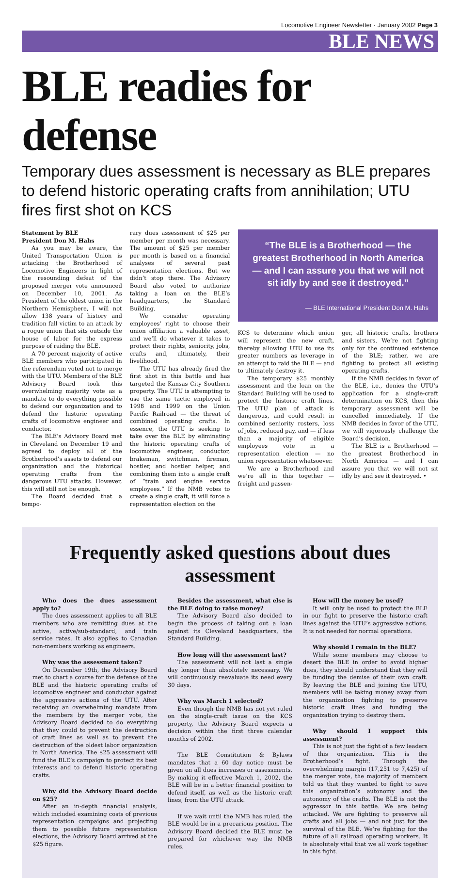Locomotive Engineer Newsletter · January 2002 Page 3
BLE NEWS
BLE readies for defense
Temporary dues assessment is necessary as BLE prepares to defend historic operating crafts from annihilation; UTU fires first shot on KCS
Statement by BLE
President Don M. Hahs
As you may be aware, the United Transportation Union is attacking the Brotherhood of Locomotive Engineers in light of the resounding defeat of the proposed merger vote announced on December 10, 2001. As President of the oldest union in the Northern Hemisphere, I will not allow 138 years of history and tradition fall victim to an attack by a rogue union that sits outside the house of labor for the express purpose of raiding the BLE.
A 70 percent majority of active BLE members who participated in the referendum voted not to merge with the UTU. Members of the BLE Advisory Board took this overwhelming majority vote as a mandate to do everything possible to defend our organization and to defend the historic operating crafts of locomotive engineer and conductor.
The BLE’s Advisory Board met in Cleveland on December 19 and agreed to deploy all of the Brotherhood’s assets to defend our organization and the historical operating crafts from the dangerous UTU attacks. However, this will still not be enough.
The Board decided that a tempo-
rary dues assessment of $25 per member per month was necessary. The amount of $25 per member per month is based on a financial analyses of several past representation elections. But we didn’t stop there. The Advisory Board also voted to authorize taking a loan on the BLE’s headquarters, the Standard Building.
We consider operating employees’ right to choose their union affiliation a valuable asset, and we’ll do whatever it takes to protect their rights, seniority, jobs, crafts and, ultimately, their livelihood.
The UTU has already fired the first shot in this battle and has targeted the Kansas City Southern property. The UTU is attempting to use the same tactic employed in 1998 and 1999 on the Union Pacific Railroad — the threat of combined operating crafts. In essence, the UTU is seeking to take over the BLE by eliminating the historic operating crafts of locomotive engineer, conductor, brakeman, switchman, fireman, hostler, and hostler helper, and combining them into a single craft of “train and engine service employees.” If the NMB votes to create a single craft, it will force a representation election on the
“The BLE is a Brotherhood — the greatest Brotherhood in North America — and I can assure you that we will not sit idly by and see it destroyed.”
— BLE International President Don M. Hahs
KCS to determine which union will represent the new craft, thereby allowing UTU to use its greater numbers as leverage in an attempt to raid the BLE — and to ultimately destroy it.
The temporary $25 monthly assessment and the loan on the Standard Building will be used to protect the historic craft lines. The UTU plan of attack is dangerous, and could result in combined seniority rosters, loss of jobs, reduced pay, and — if less than a majority of eligible employees vote in a representation election — no union representation whatsoever.
We are a Brotherhood and we’re all in this together — freight and passen-
ger, all historic crafts, brothers and sisters. We’re not fighting only for the continued existence of the BLE; rather, we are fighting to protect all existing operating crafts.
If the NMB decides in favor of the BLE, i.e., denies the UTU’s application for a single-craft determination on KCS, then this temporary assessment will be cancelled immediately. If the NMB decides in favor of the UTU, we will vigorously challenge the Board’s decision.
The BLE is a Brotherhood — the greatest Brotherhood in North America — and I can assure you that we will not sit idly by and see it destroyed. •
Frequently asked questions about dues assessment
Who does the dues assessment apply to?
The dues assessment applies to all BLE members who are remitting dues at the active, active/sub-standard, and train service rates. It also applies to Canadian non-members working as engineers.
Why was the assessment taken?
On December 19th, the Advisory Board met to chart a course for the defense of the BLE and the historic operating crafts of locomotive engineer and conductor against the aggressive actions of the UTU. After receiving an overwhelming mandate from the members by the merger vote, the Advisory Board decided to do everything that they could to prevent the destruction of craft lines as well as to prevent the destruction of the oldest labor organization in North America. The $25 assessment will fund the BLE’s campaign to protect its best interests and to defend historic operating crafts.
Why did the Advisory Board decide on $25?
After an in-depth financial analysis, which included examining costs of previous representation campaigns and projecting them to possible future representation elections, the Advisory Board arrived at the $25 figure.
Besides the assessment, what else is the BLE doing to raise money?
The Advisory Board also decided to begin the process of taking out a loan against its Cleveland headquarters, the Standard Building.
How long will the assessment last?
The assessment will not last a single day longer than absolutely necessary. We will continuously reevaluate its need every 30 days.
Why was March 1 selected?
Even though the NMB has not yet ruled on the single-craft issue on the KCS property, the Advisory Board expects a decision within the first three calendar months of 2002.
The BLE Constitution & Bylaws mandates that a 60 day notice must be given on all dues increases or assessments. By making it effective March 1, 2002, the BLE will be in a better financial position to defend itself, as well as the historic craft lines, from the UTU attack.
If we wait until the NMB has ruled, the BLE would be in a precarious position. The Advisory Board decided the BLE must be prepared for whichever way the NMB rules.
How will the money be used?
It will only be used to protect the BLE in our fight to preserve the historic craft lines against the UTU’s aggressive actions. It is not needed for normal operations.
Why should I remain in the BLE?
While some members may choose to desert the BLE in order to avoid higher dues, they should understand that they will be funding the demise of their own craft. By leaving the BLE and joining the UTU, members will be taking money away from the organization fighting to preserve historic craft lines and funding the organization trying to destroy them.
Why should I support this assessment?
This is not just the fight of a few leaders of this organization. This is the Brotherhood’s fight. Through the overwhelming margin (17,251 to 7,425) of the merger vote, the majority of members told us that they wanted to fight to save this organization’s autonomy and the autonomy of the crafts. The BLE is not the aggressor in this battle. We are being attacked. We are fighting to preserve all crafts and all jobs — and not just for the survival of the BLE. We’re fighting for the future of all railroad operating workers. It is absolutely vital that we all work together in this fight.